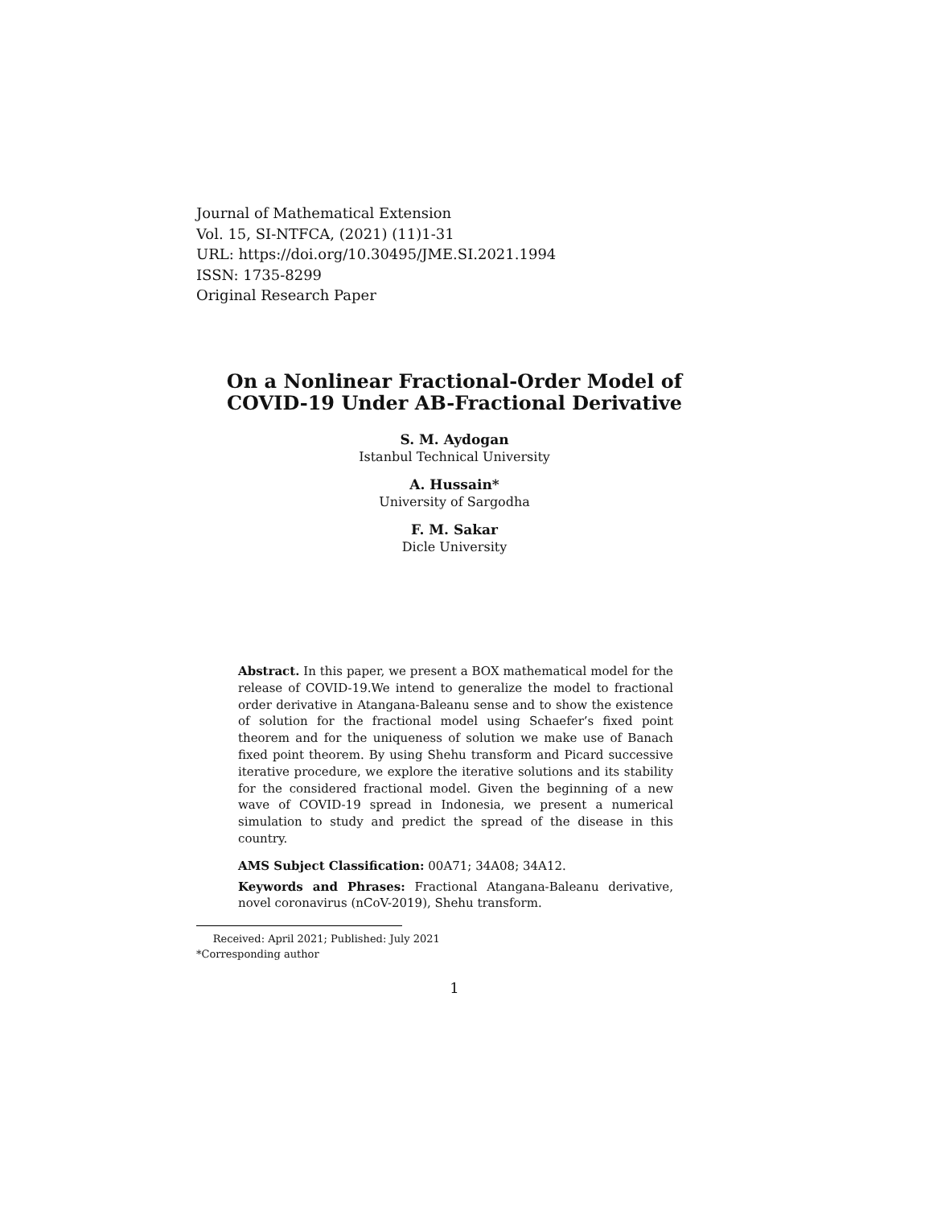Journal of Mathematical Extension
Vol. 15, SI-NTFCA, (2021) (11)1-31
URL: https://doi.org/10.30495/JME.SI.2021.1994
ISSN: 1735-8299
Original Research Paper
On a Nonlinear Fractional-Order Model of
COVID-19 Under AB-Fractional Derivative
S. M. Aydogan
Istanbul Technical University
A. Hussain*
University of Sargodha
F. M. Sakar
Dicle University
Abstract. In this paper, we present a BOX mathematical model for the release of COVID-19.We intend to generalize the model to fractional order derivative in Atangana-Baleanu sense and to show the existence of solution for the fractional model using Schaefer’s fixed point theorem and for the uniqueness of solution we make use of Banach fixed point theorem. By using Shehu transform and Picard successive iterative procedure, we explore the iterative solutions and its stability for the considered fractional model. Given the beginning of a new wave of COVID-19 spread in Indonesia, we present a numerical simulation to study and predict the spread of the disease in this country.
AMS Subject Classification: 00A71; 34A08; 34A12.
Keywords and Phrases: Fractional Atangana-Baleanu derivative, novel coronavirus (nCoV-2019), Shehu transform.
Received: April 2021; Published: July 2021
*Corresponding author
1